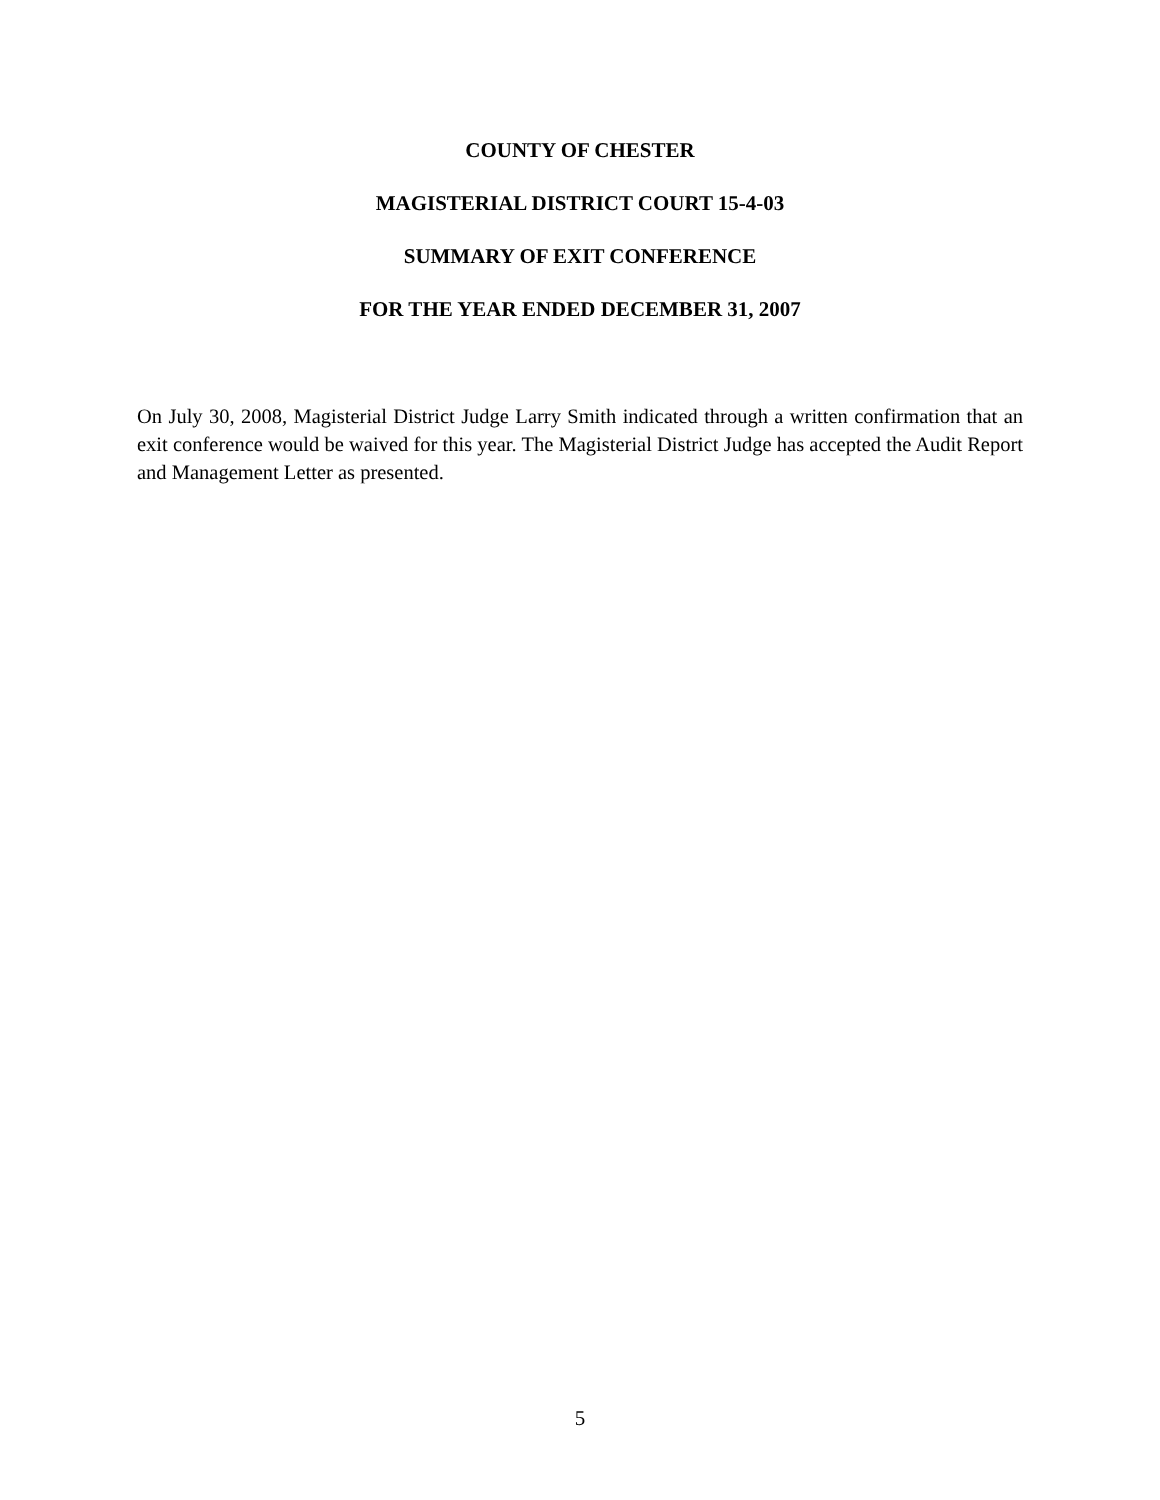COUNTY OF CHESTER
MAGISTERIAL DISTRICT COURT 15-4-03
SUMMARY OF EXIT CONFERENCE
FOR THE YEAR ENDED DECEMBER 31, 2007
On July 30, 2008, Magisterial District Judge Larry Smith indicated through a written confirmation that an exit conference would be waived for this year. The Magisterial District Judge has accepted the Audit Report and Management Letter as presented.
5